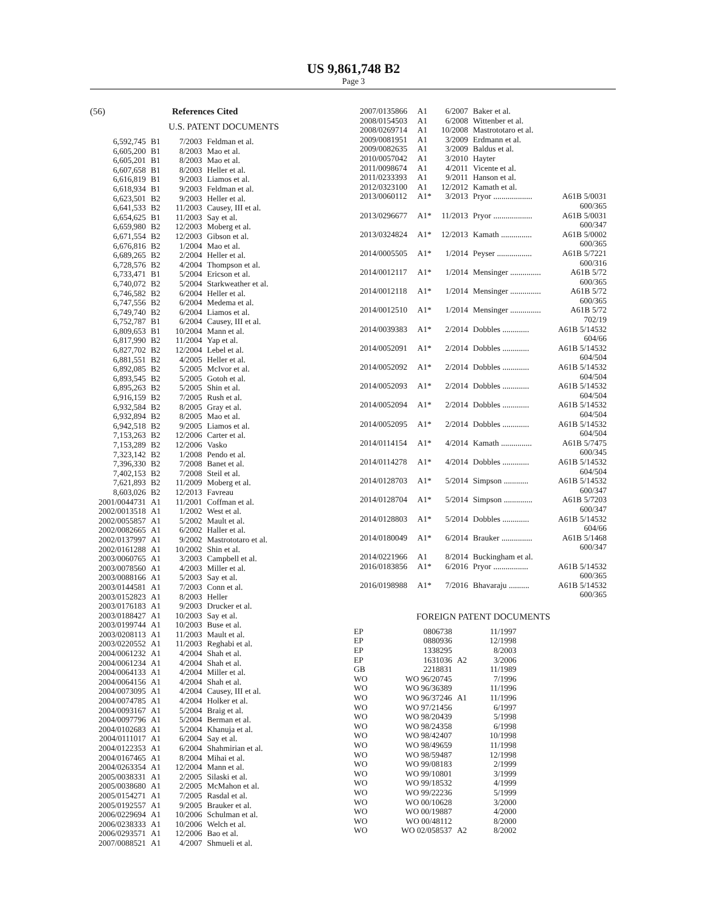US 9,861,748 B2
Page 3
(56) References Cited
U.S. PATENT DOCUMENTS
| 6,592,745 | B1 | 7/2003 | Feldman et al. |
| 6,605,200 | B1 | 8/2003 | Mao et al. |
| 6,605,201 | B1 | 8/2003 | Mao et al. |
| 6,607,658 | B1 | 8/2003 | Heller et al. |
| 6,616,819 | B1 | 9/2003 | Liamos et al. |
| 6,618,934 | B1 | 9/2003 | Feldman et al. |
| 6,623,501 | B2 | 9/2003 | Heller et al. |
| 6,641,533 | B2 | 11/2003 | Causey, III et al. |
| 6,654,625 | B1 | 11/2003 | Say et al. |
| 6,659,980 | B2 | 12/2003 | Moberg et al. |
| 6,671,554 | B2 | 12/2003 | Gibson et al. |
| 6,676,816 | B2 | 1/2004 | Mao et al. |
| 6,689,265 | B2 | 2/2004 | Heller et al. |
| 6,728,576 | B2 | 4/2004 | Thompson et al. |
| 6,733,471 | B1 | 5/2004 | Ericson et al. |
| 6,740,072 | B2 | 5/2004 | Starkweather et al. |
| 6,746,582 | B2 | 6/2004 | Heller et al. |
| 6,747,556 | B2 | 6/2004 | Medema et al. |
| 6,749,740 | B2 | 6/2004 | Liamos et al. |
| 6,752,787 | B1 | 6/2004 | Causey, III et al. |
| 6,809,653 | B1 | 10/2004 | Mann et al. |
| 6,817,990 | B2 | 11/2004 | Yap et al. |
| 6,827,702 | B2 | 12/2004 | Lebel et al. |
| 6,881,551 | B2 | 4/2005 | Heller et al. |
| 6,892,085 | B2 | 5/2005 | McIvor et al. |
| 6,893,545 | B2 | 5/2005 | Gotoh et al. |
| 6,895,263 | B2 | 5/2005 | Shin et al. |
| 6,916,159 | B2 | 7/2005 | Rush et al. |
| 6,932,584 | B2 | 8/2005 | Gray et al. |
| 6,932,894 | B2 | 8/2005 | Mao et al. |
| 6,942,518 | B2 | 9/2005 | Liamos et al. |
| 7,153,263 | B2 | 12/2006 | Carter et al. |
| 7,153,289 | B2 | 12/2006 | Vasko |
| 7,323,142 | B2 | 1/2008 | Pendo et al. |
| 7,396,330 | B2 | 7/2008 | Banet et al. |
| 7,402,153 | B2 | 7/2008 | Steil et al. |
| 7,621,893 | B2 | 11/2009 | Moberg et al. |
| 8,603,026 | B2 | 12/2013 | Favreau |
| 2001/0044731 | A1 | 11/2001 | Coffman et al. |
| 2002/0013518 | A1 | 1/2002 | West et al. |
| 2002/0055857 | A1 | 5/2002 | Mault et al. |
| 2002/0082665 | A1 | 6/2002 | Haller et al. |
| 2002/0137997 | A1 | 9/2002 | Mastrototaro et al. |
| 2002/0161288 | A1 | 10/2002 | Shin et al. |
| 2003/0060765 | A1 | 3/2003 | Campbell et al. |
| 2003/0078560 | A1 | 4/2003 | Miller et al. |
| 2003/0088166 | A1 | 5/2003 | Say et al. |
| 2003/0144581 | A1 | 7/2003 | Conn et al. |
| 2003/0152823 | A1 | 8/2003 | Heller |
| 2003/0176183 | A1 | 9/2003 | Drucker et al. |
| 2003/0188427 | A1 | 10/2003 | Say et al. |
| 2003/0199744 | A1 | 10/2003 | Buse et al. |
| 2003/0208113 | A1 | 11/2003 | Mault et al. |
| 2003/0220552 | A1 | 11/2003 | Reghabi et al. |
| 2004/0061232 | A1 | 4/2004 | Shah et al. |
| 2004/0061234 | A1 | 4/2004 | Shah et al. |
| 2004/0064133 | A1 | 4/2004 | Miller et al. |
| 2004/0064156 | A1 | 4/2004 | Shah et al. |
| 2004/0073095 | A1 | 4/2004 | Causey, III et al. |
| 2004/0074785 | A1 | 4/2004 | Holker et al. |
| 2004/0093167 | A1 | 5/2004 | Braig et al. |
| 2004/0097796 | A1 | 5/2004 | Berman et al. |
| 2004/0102683 | A1 | 5/2004 | Khanuja et al. |
| 2004/0111017 | A1 | 6/2004 | Say et al. |
| 2004/0122353 | A1 | 6/2004 | Shahmirian et al. |
| 2004/0167465 | A1 | 8/2004 | Mihai et al. |
| 2004/0263354 | A1 | 12/2004 | Mann et al. |
| 2005/0038331 | A1 | 2/2005 | Silaski et al. |
| 2005/0038680 | A1 | 2/2005 | McMahon et al. |
| 2005/0154271 | A1 | 7/2005 | Rasdal et al. |
| 2005/0192557 | A1 | 9/2005 | Brauker et al. |
| 2006/0229694 | A1 | 10/2006 | Schulman et al. |
| 2006/0238333 | A1 | 10/2006 | Welch et al. |
| 2006/0293571 | A1 | 12/2006 | Bao et al. |
| 2007/0088521 | A1 | 4/2007 | Shmueli et al. |
| 2007/0135866 | A1 | 6/2007 | Baker et al. | |
| 2008/0154503 | A1 | 6/2008 | Wittenber et al. | |
| 2008/0269714 | A1 | 10/2008 | Mastrototaro et al. | |
| 2009/0081951 | A1 | 3/2009 | Erdmann et al. | |
| 2009/0082635 | A1 | 3/2009 | Baldus et al. | |
| 2010/0057042 | A1 | 3/2010 | Hayter | |
| 2011/0098674 | A1 | 4/2011 | Vicente et al. | |
| 2011/0233393 | A1 | 9/2011 | Hanson et al. | |
| 2012/0323100 | A1 | 12/2012 | Kamath et al. | |
| 2013/0060112 | A1* | 3/2013 | Pryor ................... | A61B 5/0031 600/365 |
| 2013/0296677 | A1* | 11/2013 | Pryor ................... | A61B 5/0031 600/347 |
| 2013/0324824 | A1* | 12/2013 | Kamath ............... | A61B 5/0002 600/365 |
| 2014/0005505 | A1* | 1/2014 | Peyser ................. | A61B 5/7221 600/316 |
| 2014/0012117 | A1* | 1/2014 | Mensinger ............... | A61B 5/72 600/365 |
| 2014/0012118 | A1* | 1/2014 | Mensinger ............... | A61B 5/72 600/365 |
| 2014/0012510 | A1* | 1/2014 | Mensinger ............... | A61B 5/72 702/19 |
| 2014/0039383 | A1* | 2/2014 | Dobbles ............. | A61B 5/14532 604/66 |
| 2014/0052091 | A1* | 2/2014 | Dobbles ............. | A61B 5/14532 604/504 |
| 2014/0052092 | A1* | 2/2014 | Dobbles ............. | A61B 5/14532 604/504 |
| 2014/0052093 | A1* | 2/2014 | Dobbles ............. | A61B 5/14532 604/504 |
| 2014/0052094 | A1* | 2/2014 | Dobbles ............. | A61B 5/14532 604/504 |
| 2014/0052095 | A1* | 2/2014 | Dobbles ............. | A61B 5/14532 604/504 |
| 2014/0114154 | A1* | 4/2014 | Kamath ............... | A61B 5/7475 600/345 |
| 2014/0114278 | A1* | 4/2014 | Dobbles ............. | A61B 5/14532 604/504 |
| 2014/0128703 | A1* | 5/2014 | Simpson ............ | A61B 5/14532 600/347 |
| 2014/0128704 | A1* | 5/2014 | Simpson .............. | A61B 5/7203 600/347 |
| 2014/0128803 | A1* | 5/2014 | Dobbles ............. | A61B 5/14532 604/66 |
| 2014/0180049 | A1* | 6/2014 | Brauker ............... | A61B 5/1468 600/347 |
| 2014/0221966 | A1 | 8/2014 | Buckingham et al. | |
| 2016/0183856 | A1* | 6/2016 | Pryor ................. | A61B 5/14532 600/365 |
| 2016/0198988 | A1* | 7/2016 | Bhavaraju .......... | A61B 5/14532 600/365 |
FOREIGN PATENT DOCUMENTS
| EP | 0806738 | | 11/1997 |
| EP | 0880936 | | 12/1998 |
| EP | 1338295 | | 8/2003 |
| EP | 1631036 | A2 | 3/2006 |
| GB | 2218831 | | 11/1989 |
| WO | WO 96/20745 | | 7/1996 |
| WO | WO 96/36389 | | 11/1996 |
| WO | WO 96/37246 | A1 | 11/1996 |
| WO | WO 97/21456 | | 6/1997 |
| WO | WO 98/20439 | | 5/1998 |
| WO | WO 98/24358 | | 6/1998 |
| WO | WO 98/42407 | | 10/1998 |
| WO | WO 98/49659 | | 11/1998 |
| WO | WO 98/59487 | | 12/1998 |
| WO | WO 99/08183 | | 2/1999 |
| WO | WO 99/10801 | | 3/1999 |
| WO | WO 99/18532 | | 4/1999 |
| WO | WO 99/22236 | | 5/1999 |
| WO | WO 00/10628 | | 3/2000 |
| WO | WO 00/19887 | | 4/2000 |
| WO | WO 00/48112 | | 8/2000 |
| WO | WO 02/058537 | A2 | 8/2002 |